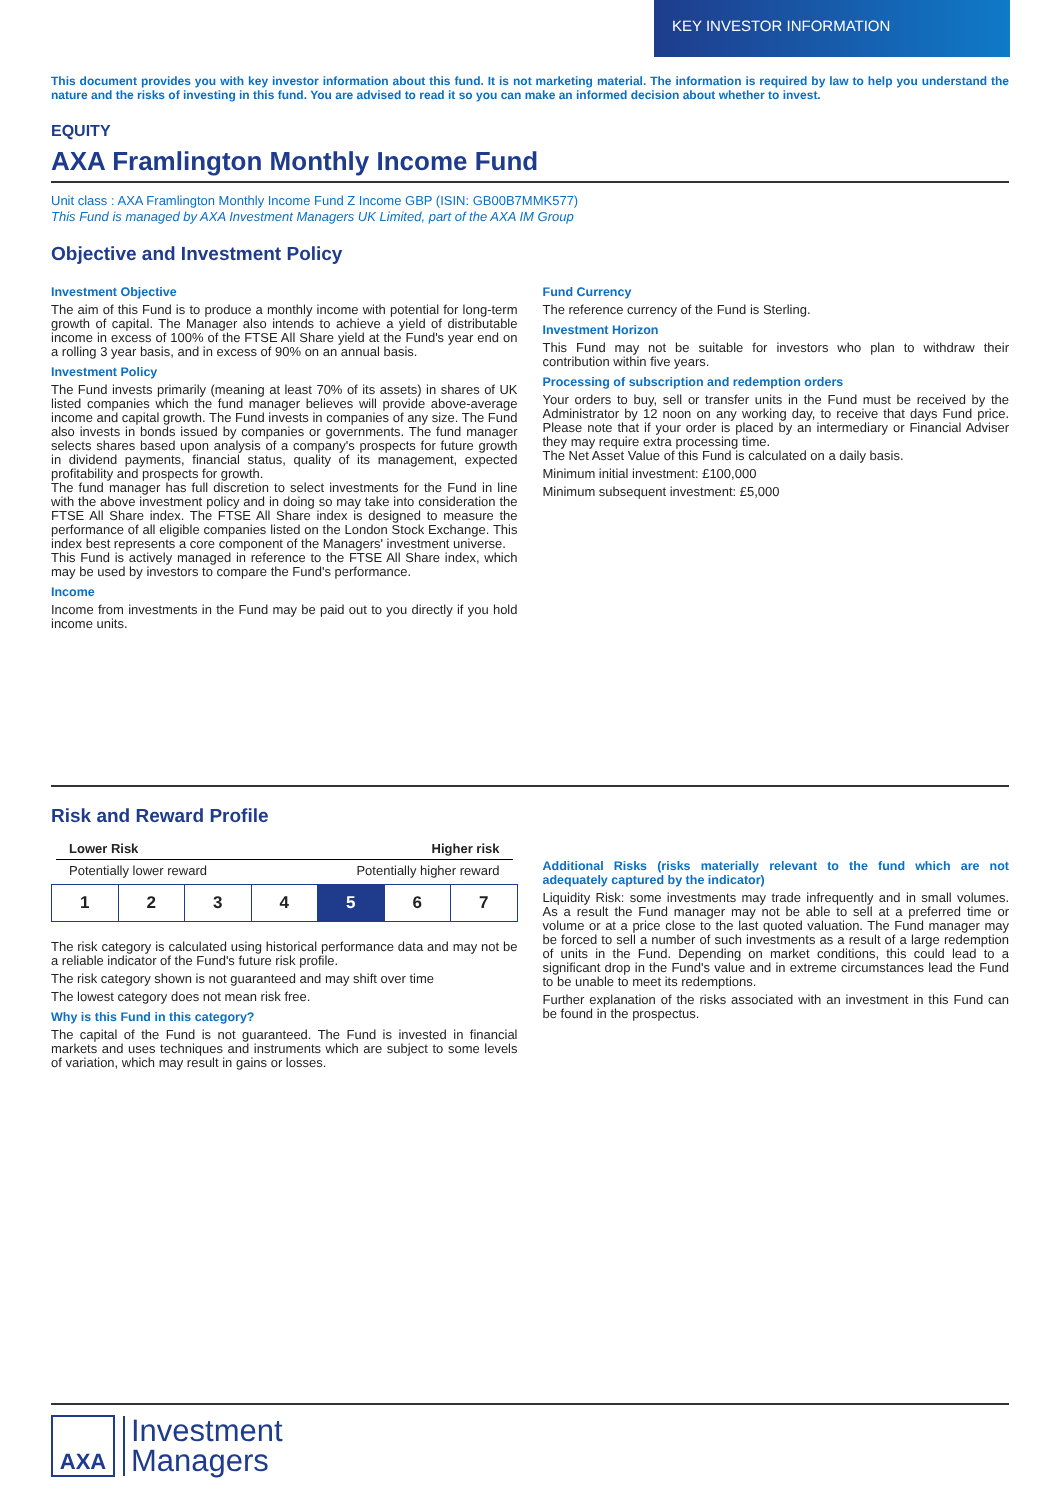KEY INVESTOR INFORMATION
This document provides you with key investor information about this fund. It is not marketing material. The information is required by law to help you understand the nature and the risks of investing in this fund. You are advised to read it so you can make an informed decision about whether to invest.
EQUITY
AXA Framlington Monthly Income Fund
Unit class : AXA Framlington Monthly Income Fund Z Income GBP (ISIN: GB00B7MMK577)
This Fund is managed by AXA Investment Managers UK Limited, part of the AXA IM Group
Objective and Investment Policy
Investment Objective
The aim of this Fund is to produce a monthly income with potential for long-term growth of capital. The Manager also intends to achieve a yield of distributable income in excess of 100% of the FTSE All Share yield at the Fund's year end on a rolling 3 year basis, and in excess of 90% on an annual basis.
Investment Policy
The Fund invests primarily (meaning at least 70% of its assets) in shares of UK listed companies which the fund manager believes will provide above-average income and capital growth. The Fund invests in companies of any size. The Fund also invests in bonds issued by companies or governments. The fund manager selects shares based upon analysis of a company's prospects for future growth in dividend payments, financial status, quality of its management, expected profitability and prospects for growth.
The fund manager has full discretion to select investments for the Fund in line with the above investment policy and in doing so may take into consideration the FTSE All Share index. The FTSE All Share index is designed to measure the performance of all eligible companies listed on the London Stock Exchange. This index best represents a core component of the Managers' investment universe.
This Fund is actively managed in reference to the FTSE All Share index, which may be used by investors to compare the Fund's performance.
Income
Income from investments in the Fund may be paid out to you directly if you hold income units.
Fund Currency
The reference currency of the Fund is Sterling.
Investment Horizon
This Fund may not be suitable for investors who plan to withdraw their contribution within five years.
Processing of subscription and redemption orders
Your orders to buy, sell or transfer units in the Fund must be received by the Administrator by 12 noon on any working day, to receive that days Fund price. Please note that if your order is placed by an intermediary or Financial Adviser they may require extra processing time.
The Net Asset Value of this Fund is calculated on a daily basis.
Minimum initial investment: £100,000
Minimum subsequent investment: £5,000
Risk and Reward Profile
Lower Risk Higher risk
Potentially lower reward Potentially higher reward
| 1 | 2 | 3 | 4 | 5 | 6 | 7 |
The risk category is calculated using historical performance data and may not be a reliable indicator of the Fund's future risk profile.
The risk category shown is not guaranteed and may shift over time
The lowest category does not mean risk free.
Why is this Fund in this category?
The capital of the Fund is not guaranteed. The Fund is invested in financial markets and uses techniques and instruments which are subject to some levels of variation, which may result in gains or losses.
Additional Risks (risks materially relevant to the fund which are not adequately captured by the indicator)
Liquidity Risk: some investments may trade infrequently and in small volumes. As a result the Fund manager may not be able to sell at a preferred time or volume or at a price close to the last quoted valuation. The Fund manager may be forced to sell a number of such investments as a result of a large redemption of units in the Fund. Depending on market conditions, this could lead to a significant drop in the Fund's value and in extreme circumstances lead the Fund to be unable to meet its redemptions.
Further explanation of the risks associated with an investment in this Fund can be found in the prospectus.
AXA
Investment
Managers